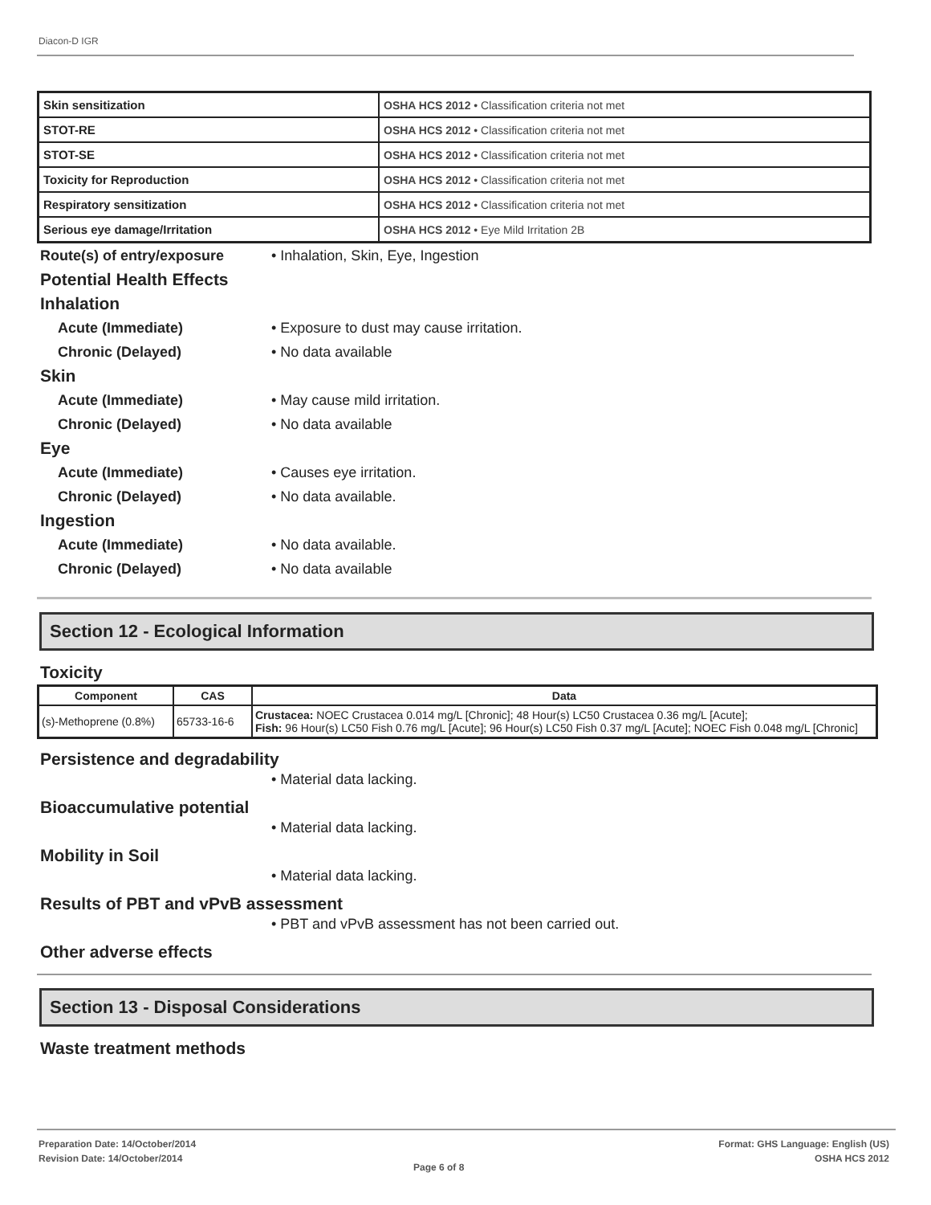Diacon-D IGR
| Skin sensitization | OSHA HCS 2012 • Classification criteria not met |
| STOT-RE | OSHA HCS 2012 • Classification criteria not met |
| STOT-SE | OSHA HCS 2012 • Classification criteria not met |
| Toxicity for Reproduction | OSHA HCS 2012 • Classification criteria not met |
| Respiratory sensitization | OSHA HCS 2012 • Classification criteria not met |
| Serious eye damage/Irritation | OSHA HCS 2012 • Eye Mild Irritation 2B |
Route(s) of entry/exposure • Inhalation, Skin, Eye, Ingestion
Potential Health Effects
Inhalation
Acute (Immediate) • Exposure to dust may cause irritation.
Chronic (Delayed) • No data available
Skin
Acute (Immediate) • May cause mild irritation.
Chronic (Delayed) • No data available
Eye
Acute (Immediate) • Causes eye irritation.
Chronic (Delayed) • No data available.
Ingestion
Acute (Immediate) • No data available.
Chronic (Delayed) • No data available
Section 12 - Ecological Information
Toxicity
| Component | CAS | Data |
| --- | --- | --- |
| (s)-Methoprene (0.8%) | 65733-16-6 | Crustacea: NOEC Crustacea 0.014 mg/L [Chronic]; 48 Hour(s) LC50 Crustacea 0.36 mg/L [Acute]; Fish: 96 Hour(s) LC50 Fish 0.76 mg/L [Acute]; 96 Hour(s) LC50 Fish 0.37 mg/L [Acute]; NOEC Fish 0.048 mg/L [Chronic] |
Persistence and degradability
• Material data lacking.
Bioaccumulative potential
• Material data lacking.
Mobility in Soil
• Material data lacking.
Results of PBT and vPvB assessment
• PBT and vPvB assessment has not been carried out.
Other adverse effects
Section 13 - Disposal Considerations
Waste treatment methods
Preparation Date: 14/October/2014
Revision Date: 14/October/2014
Page 6 of 8
Format: GHS Language: English (US)
OSHA HCS 2012